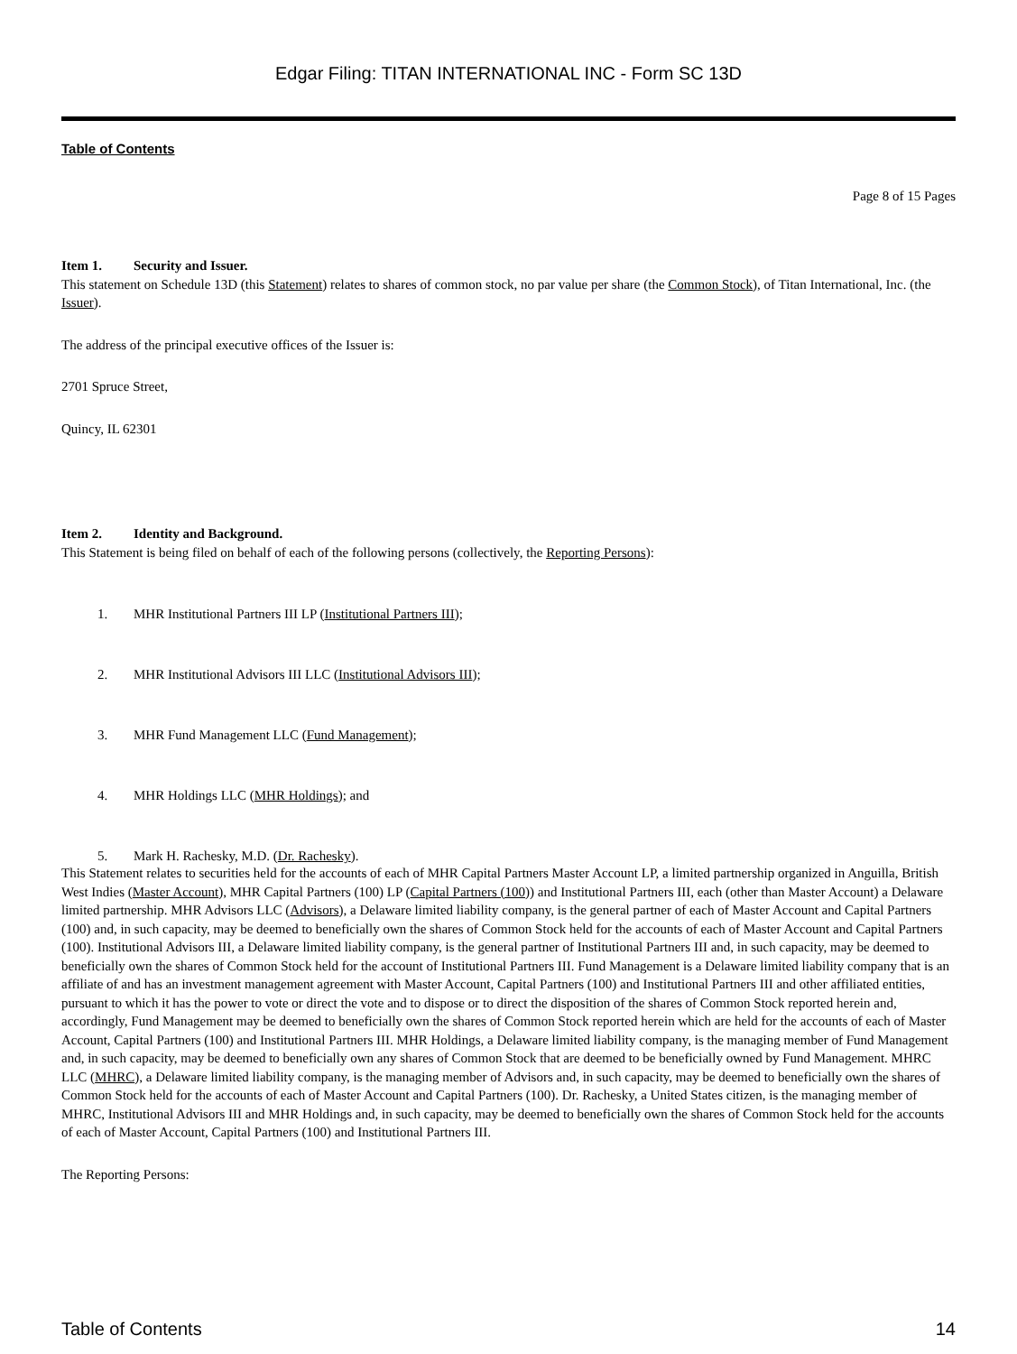Edgar Filing: TITAN INTERNATIONAL INC - Form SC 13D
Table of Contents
Page 8 of 15 Pages
Item 1. Security and Issuer.
This statement on Schedule 13D (this Statement) relates to shares of common stock, no par value per share (the Common Stock), of Titan International, Inc. (the Issuer).
The address of the principal executive offices of the Issuer is:
2701 Spruce Street,
Quincy, IL 62301
Item 2. Identity and Background.
This Statement is being filed on behalf of each of the following persons (collectively, the Reporting Persons):
1. MHR Institutional Partners III LP (Institutional Partners III);
2. MHR Institutional Advisors III LLC (Institutional Advisors III);
3. MHR Fund Management LLC (Fund Management);
4. MHR Holdings LLC (MHR Holdings); and
5. Mark H. Rachesky, M.D. (Dr. Rachesky).
This Statement relates to securities held for the accounts of each of MHR Capital Partners Master Account LP, a limited partnership organized in Anguilla, British West Indies (Master Account), MHR Capital Partners (100) LP (Capital Partners (100)) and Institutional Partners III, each (other than Master Account) a Delaware limited partnership. MHR Advisors LLC (Advisors), a Delaware limited liability company, is the general partner of each of Master Account and Capital Partners (100) and, in such capacity, may be deemed to beneficially own the shares of Common Stock held for the accounts of each of Master Account and Capital Partners (100). Institutional Advisors III, a Delaware limited liability company, is the general partner of Institutional Partners III and, in such capacity, may be deemed to beneficially own the shares of Common Stock held for the account of Institutional Partners III. Fund Management is a Delaware limited liability company that is an affiliate of and has an investment management agreement with Master Account, Capital Partners (100) and Institutional Partners III and other affiliated entities, pursuant to which it has the power to vote or direct the vote and to dispose or to direct the disposition of the shares of Common Stock reported herein and, accordingly, Fund Management may be deemed to beneficially own the shares of Common Stock reported herein which are held for the accounts of each of Master Account, Capital Partners (100) and Institutional Partners III. MHR Holdings, a Delaware limited liability company, is the managing member of Fund Management and, in such capacity, may be deemed to beneficially own any shares of Common Stock that are deemed to be beneficially owned by Fund Management. MHRC LLC (MHRC), a Delaware limited liability company, is the managing member of Advisors and, in such capacity, may be deemed to beneficially own the shares of Common Stock held for the accounts of each of Master Account and Capital Partners (100). Dr. Rachesky, a United States citizen, is the managing member of MHRC, Institutional Advisors III and MHR Holdings and, in such capacity, may be deemed to beneficially own the shares of Common Stock held for the accounts of each of Master Account, Capital Partners (100) and Institutional Partners III.
The Reporting Persons:
Table of Contents 14